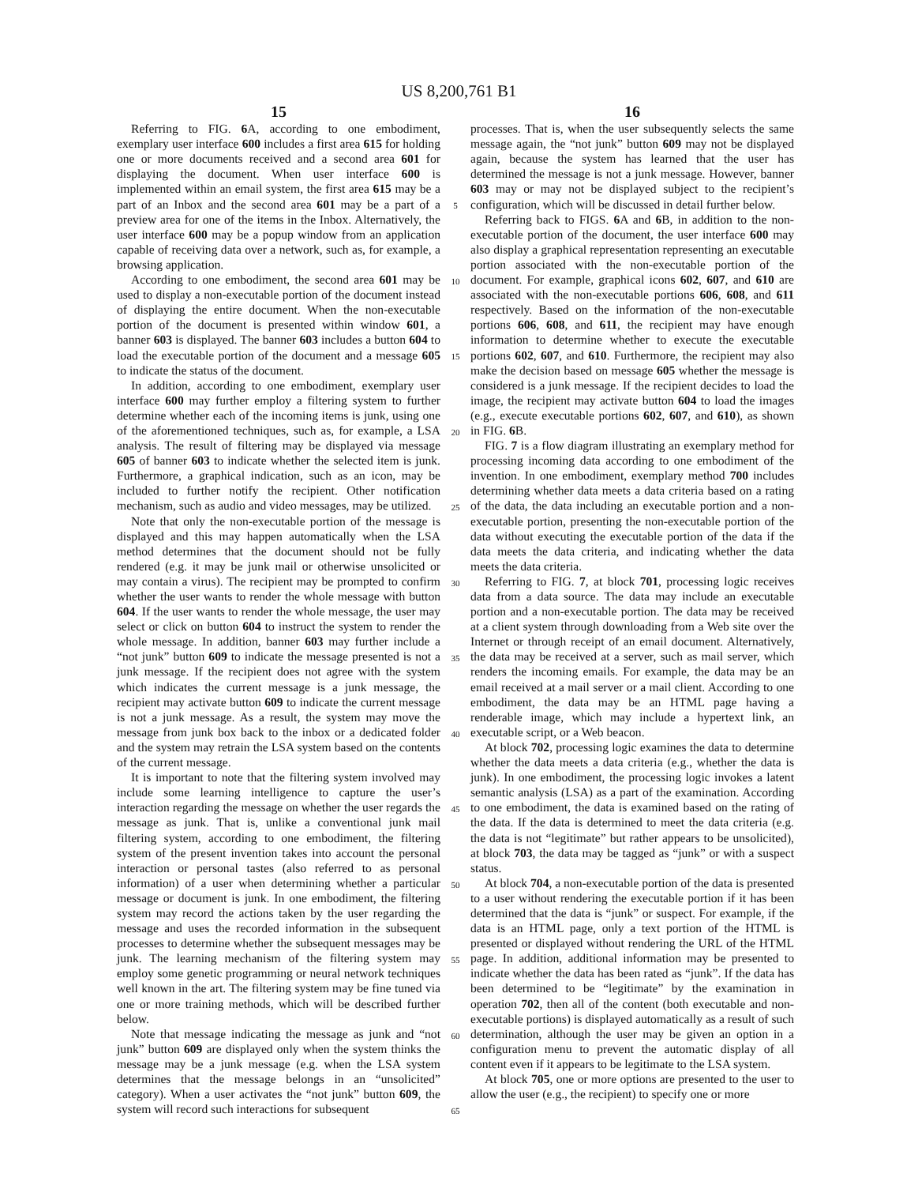US 8,200,761 B1
15
Referring to FIG. 6 A, according to one embodiment, exemplary user interface 600 includes a first area 615 for holding one or more documents received and a second area 601 for displaying the document. When user interface 600 is implemented within an email system, the first area 615 may be a part of an Inbox and the second area 601 may be a part of a preview area for one of the items in the Inbox. Alternatively, the user interface 600 may be a popup window from an application capable of receiving data over a network, such as, for example, a browsing application.
According to one embodiment, the second area 601 may be used to display a non-executable portion of the document instead of displaying the entire document. When the non-executable portion of the document is presented within window 601, a banner 603 is displayed. The banner 603 includes a button 604 to load the executable portion of the document and a message 605 to indicate the status of the document.
In addition, according to one embodiment, exemplary user interface 600 may further employ a filtering system to further determine whether each of the incoming items is junk, using one of the aforementioned techniques, such as, for example, a LSA analysis. The result of filtering may be displayed via message 605 of banner 603 to indicate whether the selected item is junk. Furthermore, a graphical indication, such as an icon, may be included to further notify the recipient. Other notification mechanism, such as audio and video messages, may be utilized.
Note that only the non-executable portion of the message is displayed and this may happen automatically when the LSA method determines that the document should not be fully rendered (e.g. it may be junk mail or otherwise unsolicited or may contain a virus). The recipient may be prompted to confirm whether the user wants to render the whole message with button 604. If the user wants to render the whole message, the user may select or click on button 604 to instruct the system to render the whole message. In addition, banner 603 may further include a “not junk” button 609 to indicate the message presented is not a junk message. If the recipient does not agree with the system which indicates the current message is a junk message, the recipient may activate button 609 to indicate the current message is not a junk message. As a result, the system may move the message from junk box back to the inbox or a dedicated folder and the system may retrain the LSA system based on the contents of the current message.
It is important to note that the filtering system involved may include some learning intelligence to capture the user’s interaction regarding the message on whether the user regards the message as junk. That is, unlike a conventional junk mail filtering system, according to one embodiment, the filtering system of the present invention takes into account the personal interaction or personal tastes (also referred to as personal information) of a user when determining whether a particular message or document is junk. In one embodiment, the filtering system may record the actions taken by the user regarding the message and uses the recorded information in the subsequent processes to determine whether the subsequent messages may be junk. The learning mechanism of the filtering system may employ some genetic programming or neural network techniques well known in the art. The filtering system may be fine tuned via one or more training methods, which will be described further below.
Note that message indicating the message as junk and “not junk” button 609 are displayed only when the system thinks the message may be a junk message (e.g. when the LSA system determines that the message belongs in an “unsolicited” category). When a user activates the “not junk” button 609, the system will record such interactions for subsequent
5
10
15
20
25
30
35
40
45
50
55
60
65
16
processes. That is, when the user subsequently selects the same message again, the “not junk” button 609 may not be displayed again, because the system has learned that the user has determined the message is not a junk message. However, banner 603 may or may not be displayed subject to the recipient’s configuration, which will be discussed in detail further below.
Referring back to FIGS. 6 A and 6 B, in addition to the non-executable portion of the document, the user interface 600 may also display a graphical representation representing an executable portion associated with the non-executable portion of the document. For example, graphical icons 602, 607, and 610 are associated with the non-executable portions 606, 608, and 611 respectively. Based on the information of the non-executable portions 606, 608, and 611, the recipient may have enough information to determine whether to execute the executable portions 602, 607, and 610. Furthermore, the recipient may also make the decision based on message 605 whether the message is considered is a junk message. If the recipient decides to load the image, the recipient may activate button 604 to load the images (e.g., execute executable portions 602, 607, and 610), as shown in FIG. 6 B.
FIG. 7 is a flow diagram illustrating an exemplary method for processing incoming data according to one embodiment of the invention. In one embodiment, exemplary method 700 includes determining whether data meets a data criteria based on a rating of the data, the data including an executable portion and a non-executable portion, presenting the non-executable portion of the data without executing the executable portion of the data if the data meets the data criteria, and indicating whether the data meets the data criteria.
Referring to FIG. 7, at block 701, processing logic receives data from a data source. The data may include an executable portion and a non-executable portion. The data may be received at a client system through downloading from a Web site over the Internet or through receipt of an email document. Alternatively, the data may be received at a server, such as mail server, which renders the incoming emails. For example, the data may be an email received at a mail server or a mail client. According to one embodiment, the data may be an HTML page having a renderable image, which may include a hypertext link, an executable script, or a Web beacon.
At block 702, processing logic examines the data to determine whether the data meets a data criteria (e.g., whether the data is junk). In one embodiment, the processing logic invokes a latent semantic analysis (LSA) as a part of the examination. According to one embodiment, the data is examined based on the rating of the data. If the data is determined to meet the data criteria (e.g. the data is not “legitimate” but rather appears to be unsolicited), at block 703, the data may be tagged as “junk” or with a suspect status.
At block 704, a non-executable portion of the data is presented to a user without rendering the executable portion if it has been determined that the data is “junk” or suspect. For example, if the data is an HTML page, only a text portion of the HTML is presented or displayed without rendering the URL of the HTML page. In addition, additional information may be presented to indicate whether the data has been rated as “junk”. If the data has been determined to be “legitimate” by the examination in operation 702, then all of the content (both executable and non-executable portions) is displayed automatically as a result of such determination, although the user may be given an option in a configuration menu to prevent the automatic display of all content even if it appears to be legitimate to the LSA system.
At block 705, one or more options are presented to the user to allow the user (e.g., the recipient) to specify one or more